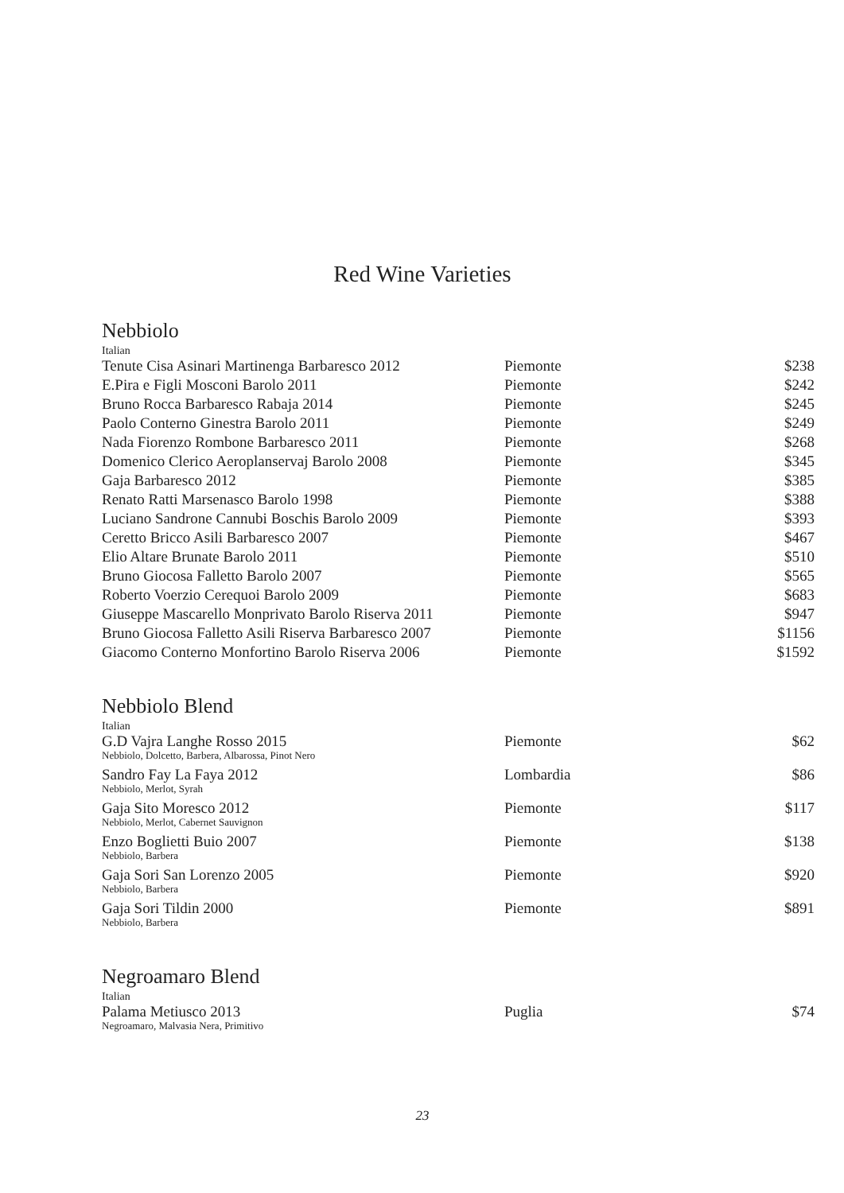Red Wine Varieties
Nebbiolo
Italian
| Tenute Cisa Asinari Martinenga Barbaresco 2012 | Piemonte | $238 |
| E.Pira e Figli Mosconi Barolo 2011 | Piemonte | $242 |
| Bruno Rocca Barbaresco Rabaja 2014 | Piemonte | $245 |
| Paolo Conterno Ginestra Barolo 2011 | Piemonte | $249 |
| Nada Fiorenzo Rombone Barbaresco 2011 | Piemonte | $268 |
| Domenico Clerico Aeroplanservaj Barolo 2008 | Piemonte | $345 |
| Gaja Barbaresco 2012 | Piemonte | $385 |
| Renato Ratti Marsenasco Barolo 1998 | Piemonte | $388 |
| Luciano Sandrone Cannubi Boschis Barolo 2009 | Piemonte | $393 |
| Ceretto Bricco Asili Barbaresco 2007 | Piemonte | $467 |
| Elio Altare Brunate Barolo 2011 | Piemonte | $510 |
| Bruno Giocosa Falletto Barolo 2007 | Piemonte | $565 |
| Roberto Voerzio Cerequoi Barolo 2009 | Piemonte | $683 |
| Giuseppe Mascarello Monprivato Barolo Riserva 2011 | Piemonte | $947 |
| Bruno Giocosa Falletto Asili Riserva Barbaresco 2007 | Piemonte | $1156 |
| Giacomo Conterno Monfortino Barolo Riserva 2006 | Piemonte | $1592 |
Nebbiolo Blend
Italian
| G.D Vajra Langhe Rosso 2015 Nebbiolo, Dolcetto, Barbera, Albarossa, Pinot Nero | Piemonte | $62 |
| Sandro Fay La Faya 2012 Nebbiolo, Merlot, Syrah | Lombardia | $86 |
| Gaja Sito Moresco 2012 Nebbiolo, Merlot, Cabernet Sauvignon | Piemonte | $117 |
| Enzo Boglietti Buio 2007 Nebbiolo, Barbera | Piemonte | $138 |
| Gaja Sori San Lorenzo 2005 Nebbiolo, Barbera | Piemonte | $920 |
| Gaja Sori Tildin 2000 Nebbiolo, Barbera | Piemonte | $891 |
Negroamaro Blend
Italian
| Palama Metiusco 2013 Negroamaro, Malvasia Nera, Primitivo | Puglia | $74 |
23